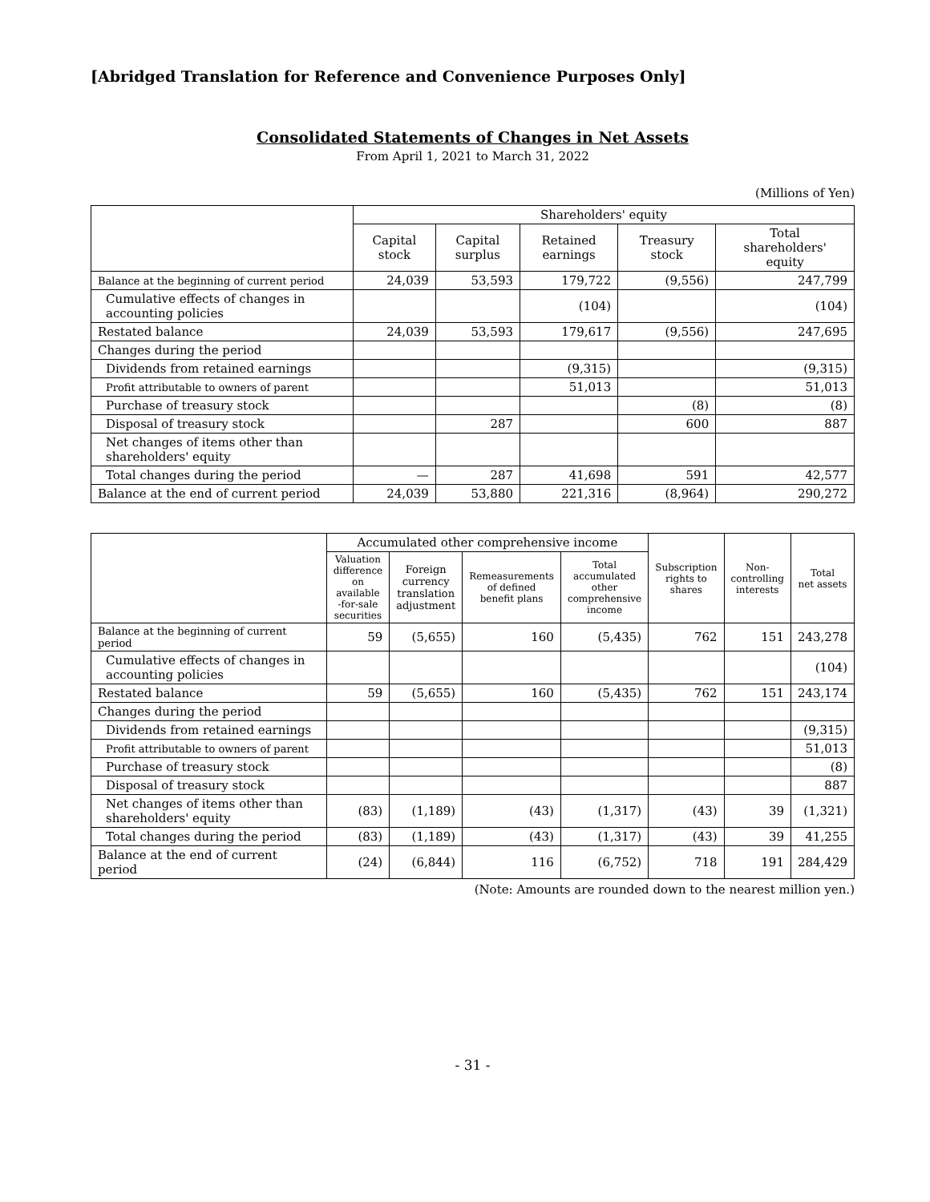[Abridged Translation for Reference and Convenience Purposes Only]
Consolidated Statements of Changes in Net Assets
From April 1, 2021 to March 31, 2022
(Millions of Yen)
| | Shareholders' equity | | | | |
| --- | --- | --- | --- | --- | --- |
| | Capital stock | Capital surplus | Retained earnings | Treasury stock | Total shareholders' equity |
| Balance at the beginning of current period | 24,039 | 53,593 | 179,722 | (9,556) | 247,799 |
| Cumulative effects of changes in accounting policies | | | (104) | | (104) |
| Restated balance | 24,039 | 53,593 | 179,617 | (9,556) | 247,695 |
| Changes during the period | | | | | |
| Dividends from retained earnings | | | (9,315) | | (9,315) |
| Profit attributable to owners of parent | | | 51,013 | | 51,013 |
| Purchase of treasury stock | | | | (8) | (8) |
| Disposal of treasury stock | | 287 | | 600 | 887 |
| Net changes of items other than shareholders' equity | | | | | |
| Total changes during the period | — | 287 | 41,698 | 591 | 42,577 |
| Balance at the end of current period | 24,039 | 53,880 | 221,316 | (8,964) | 290,272 |
| | Accumulated other comprehensive income | | | | Subscription rights to shares | Non- controlling interests | Total net assets |
| --- | --- | --- | --- | --- | --- | --- | --- |
| | Valuation difference on available -for-sale securities | Foreign currency translation adjustment | Remeasurements of defined benefit plans | Total accumulated other comprehensive income | | | |
| Balance at the beginning of current period | 59 | (5,655) | 160 | (5,435) | 762 | 151 | 243,278 |
| Cumulative effects of changes in accounting policies | | | | | | | (104) |
| Restated balance | 59 | (5,655) | 160 | (5,435) | 762 | 151 | 243,174 |
| Changes during the period | | | | | | | |
| Dividends from retained earnings | | | | | | | (9,315) |
| Profit attributable to owners of parent | | | | | | | 51,013 |
| Purchase of treasury stock | | | | | | | (8) |
| Disposal of treasury stock | | | | | | | 887 |
| Net changes of items other than shareholders' equity | (83) | (1,189) | (43) | (1,317) | (43) | 39 | (1,321) |
| Total changes during the period | (83) | (1,189) | (43) | (1,317) | (43) | 39 | 41,255 |
| Balance at the end of current period | (24) | (6,844) | 116 | (6,752) | 718 | 191 | 284,429 |
(Note: Amounts are rounded down to the nearest million yen.)
- 31 -